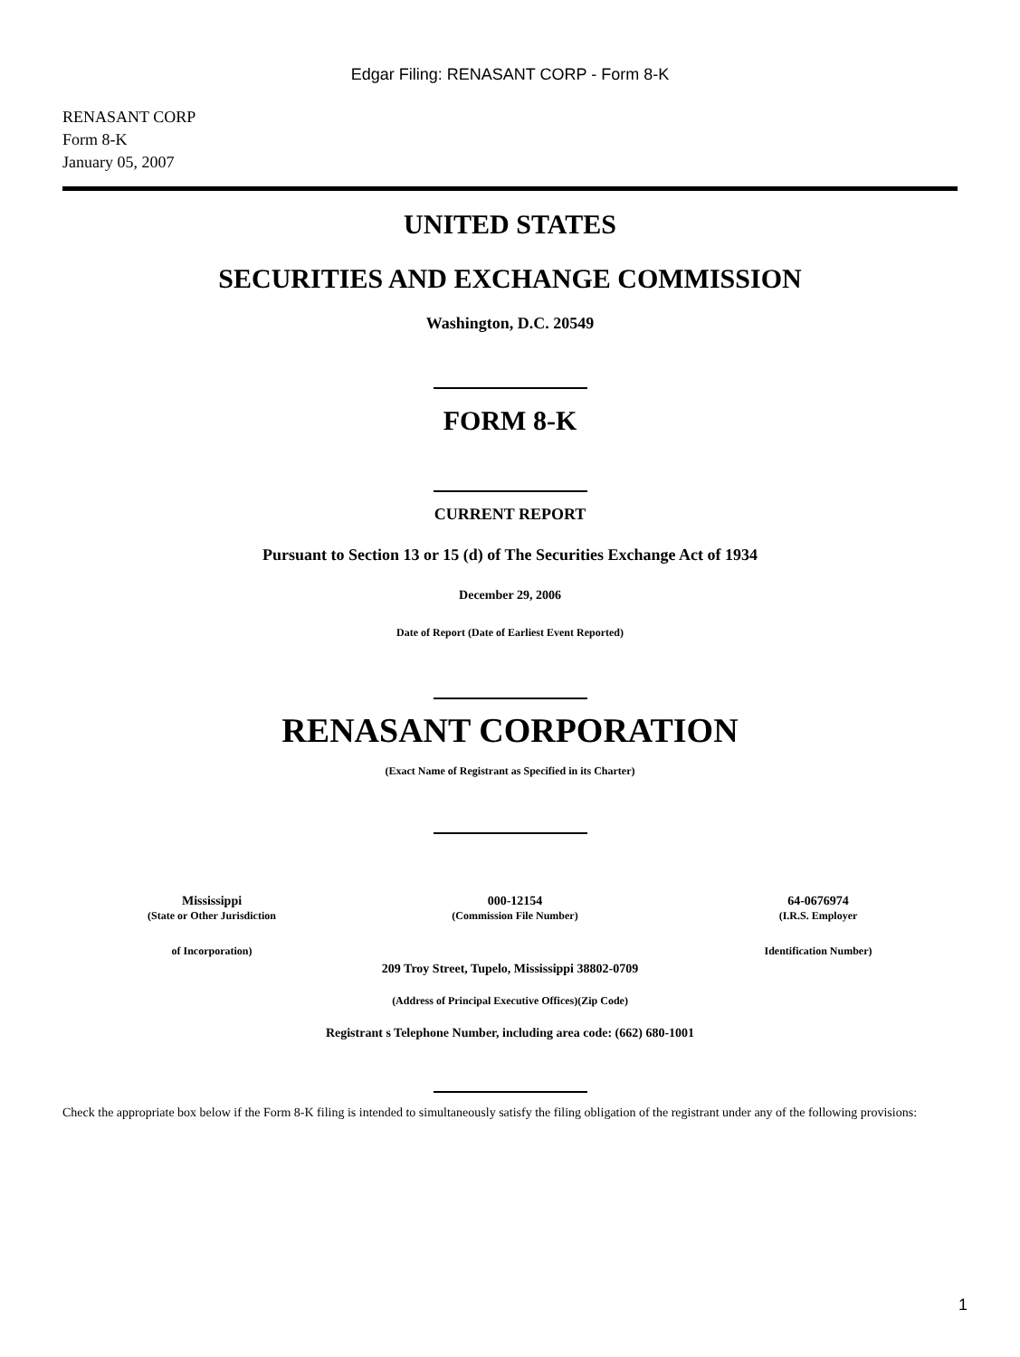Edgar Filing: RENASANT CORP - Form 8-K
RENASANT CORP
Form 8-K
January 05, 2007
UNITED STATES
SECURITIES AND EXCHANGE COMMISSION
Washington, D.C. 20549
FORM 8-K
CURRENT REPORT
Pursuant to Section 13 or 15 (d) of The Securities Exchange Act of 1934
December 29, 2006
Date of Report (Date of Earliest Event Reported)
RENASANT CORPORATION
(Exact Name of Registrant as Specified in its Charter)
| Mississippi (State or Other Jurisdiction | 000-12154 (Commission File Number) | 64-0676974 (I.R.S. Employer |
| of Incorporation) | | Identification Number) |
209 Troy Street, Tupelo, Mississippi 38802-0709
(Address of Principal Executive Offices)(Zip Code)
Registrant s Telephone Number, including area code: (662) 680-1001
Check the appropriate box below if the Form 8-K filing is intended to simultaneously satisfy the filing obligation of the registrant under any of the following provisions:
1